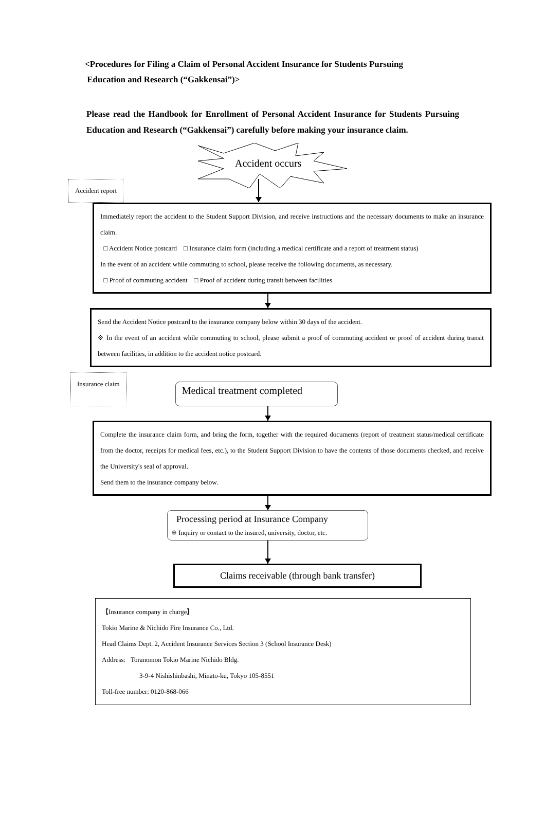<Procedures for Filing a Claim of Personal Accident Insurance for Students Pursuing
Education and Research (“Gakkensai”)>
Please read the Handbook for Enrollment of Personal Accident Insurance for Students Pursuing Education and Research (“Gakkensai”) carefully before making your insurance claim.
Accident occurs
Accident report
Immediately report the accident to the Student Support Division, and receive instructions and the necessary documents to make an insurance claim.
□ Accident Notice postcard □ Insurance claim form (including a medical certificate and a report of treatment status)
In the event of an accident while commuting to school, please receive the following documents, as necessary.
□ Proof of commuting accident □ Proof of accident during transit between facilities
Send the Accident Notice postcard to the insurance company below within 30 days of the accident.
※ In the event of an accident while commuting to school, please submit a proof of commuting accident or proof of accident during transit between facilities, in addition to the accident notice postcard.
Insurance claim
Medical treatment completed
Complete the insurance claim form, and bring the form, together with the required documents (report of treatment status/medical certificate from the doctor, receipts for medical fees, etc.), to the Student Support Division to have the contents of those documents checked, and receive the University's seal of approval.
Send them to the insurance company below.
Processing period at Insurance Company
※ Inquiry or contact to the insured, university, doctor, etc.
Claims receivable (through bank transfer)
【Insurance company in charge】
Tokio Marine & Nichido Fire Insurance Co., Ltd.
Head Claims Dept. 2, Accident Insurance Services Section 3 (School Insurance Desk)
Address: Toranomon Tokio Marine Nichido Bldg.
3-9-4 Nishishinbashi, Minato-ku, Tokyo 105-8551
Toll-free number: 0120-868-066